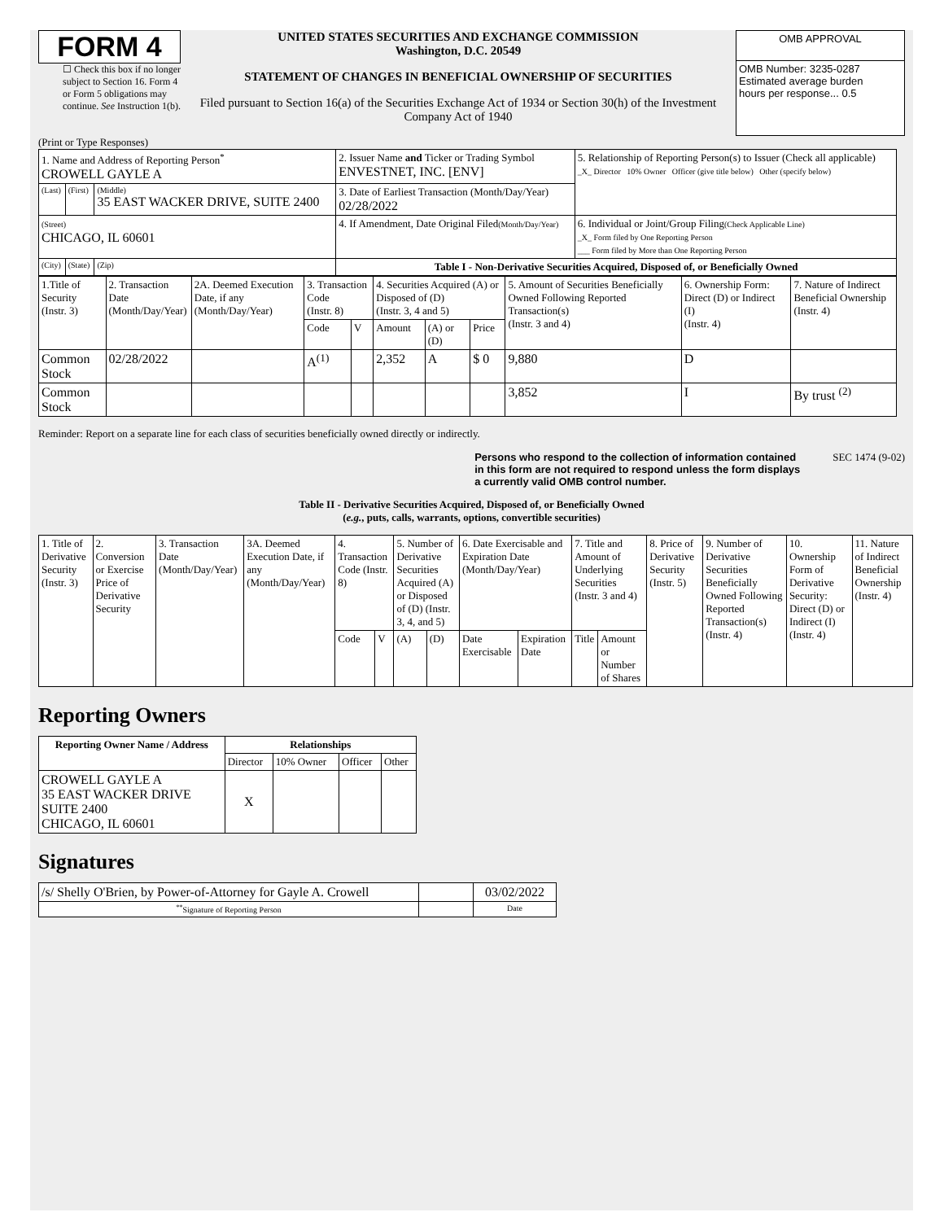FORM 4
☐ Check this box if no longer subject to Section 16. Form 4 or Form 5 obligations may continue. See Instruction 1(b).
UNITED STATES SECURITIES AND EXCHANGE COMMISSION
Washington, D.C. 20549
STATEMENT OF CHANGES IN BENEFICIAL OWNERSHIP OF SECURITIES
Filed pursuant to Section 16(a) of the Securities Exchange Act of 1934 or Section 30(h) of the Investment Company Act of 1940
| OMB APPROVAL |
| OMB Number: 3235-0287 Estimated average burden hours per response... 0.5 |
(Print or Type Responses)
| 1. Name and Address of Reporting Person<sup>*</sup> CROWELL GAYLE A | | | 2. Issuer Name and Ticker or Trading Symbol ENVESTNET, INC. [ENV] | 5. Relationship of Reporting Person(s) to Issuer (Check all applicable) _X_ Director 10% Owner Officer (give title below) Other (specify below) |
| (Last) | (First) | (Middle) 35 EAST WACKER DRIVE, SUITE 2400 | 3. Date of Earliest Transaction (Month/Day/Year) 02/28/2022 | |
| (Street) CHICAGO, IL 60601 | | | 4. If Amendment, Date Original Filed (Month/Day/Year) | 6. Individual or Joint/Group Filing (Check Applicable Line) _X_ Form filed by One Reporting Person ___ Form filed by More than One Reporting Person |
| (City) | (State) | (Zip) | Table I - Non-Derivative Securities Acquired, Disposed of, or Beneficially Owned | |
| 1.Title of Security (Instr. 3) | 2. Transaction Date (Month/Day/Year) | 2A. Deemed Execution Date, if any (Month/Day/Year) | 3. Transaction Code (Instr. 8) | | 4. Securities Acquired (A) or Disposed of (D) (Instr. 3, 4 and 5) | | | 5. Amount of Securities Beneficially Owned Following Reported Transaction(s) (Instr. 3 and 4) | 6. Ownership Form: Direct (D) or Indirect (I) (Instr. 4) | 7. Nature of Indirect Beneficial Ownership (Instr. 4) |
| | | | Code | V | Amount | (A) or (D) | Price | | | |
| Common Stock | 02/28/2022 | | A<sup>(1)</sup> | | 2,352 | A | $ 0 | 9,880 | D | |
| Common Stock | | | | | | | | 3,852 | I | By trust <sup>(2)</sup> |
Reminder: Report on a separate line for each class of securities beneficially owned directly or indirectly.
Persons who respond to the collection of information contained in this form are not required to respond unless the form displays a currently valid OMB control number. SEC 1474 (9-02)
Table II - Derivative Securities Acquired, Disposed of, or Beneficially Owned
(e.g., puts, calls, warrants, options, convertible securities)
| 1. Title of Derivative Security (Instr. 3) | 2. Conversion or Exercise Price of Derivative Security | 3. Transaction Date (Month/Day/Year) | 3A. Deemed Execution Date, if any (Month/Day/Year) | 4. Transaction Code (Instr. 8) | | 5. Number of Derivative Securities Acquired (A) or Disposed of (D) (Instr. 3, 4, and 5) | | 6. Date Exercisable and Expiration Date (Month/Day/Year) | | 7. Title and Amount of Underlying Securities (Instr. 3 and 4) | | 8. Price of Derivative Security (Instr. 5) | 9. Number of Derivative Securities Beneficially Owned Following Reported Transaction(s) (Instr. 4) | 10. Ownership Form of Derivative Security: Direct (D) or Indirect (I) (Instr. 4) | 11. Nature of Indirect Beneficial Ownership (Instr. 4) |
| | | | | Code | V | (A) | (D) | Date Exercisable | Expiration Date | Title | Amount or Number of Shares | | | | |
Reporting Owners
| Reporting Owner Name / Address | Relationships | | | |
| --- | --- | --- | --- | --- |
| | Director | 10% Owner | Officer | Other |
| CROWELL GAYLE A 35 EAST WACKER DRIVE SUITE 2400 CHICAGO, IL 60601 | X | | | |
Signatures
| /s/ Shelly O'Brien, by Power-of-Attorney for Gayle A. Crowell | | 03/02/2022 |
| <sup>**</sup> Signature of Reporting Person | | Date |